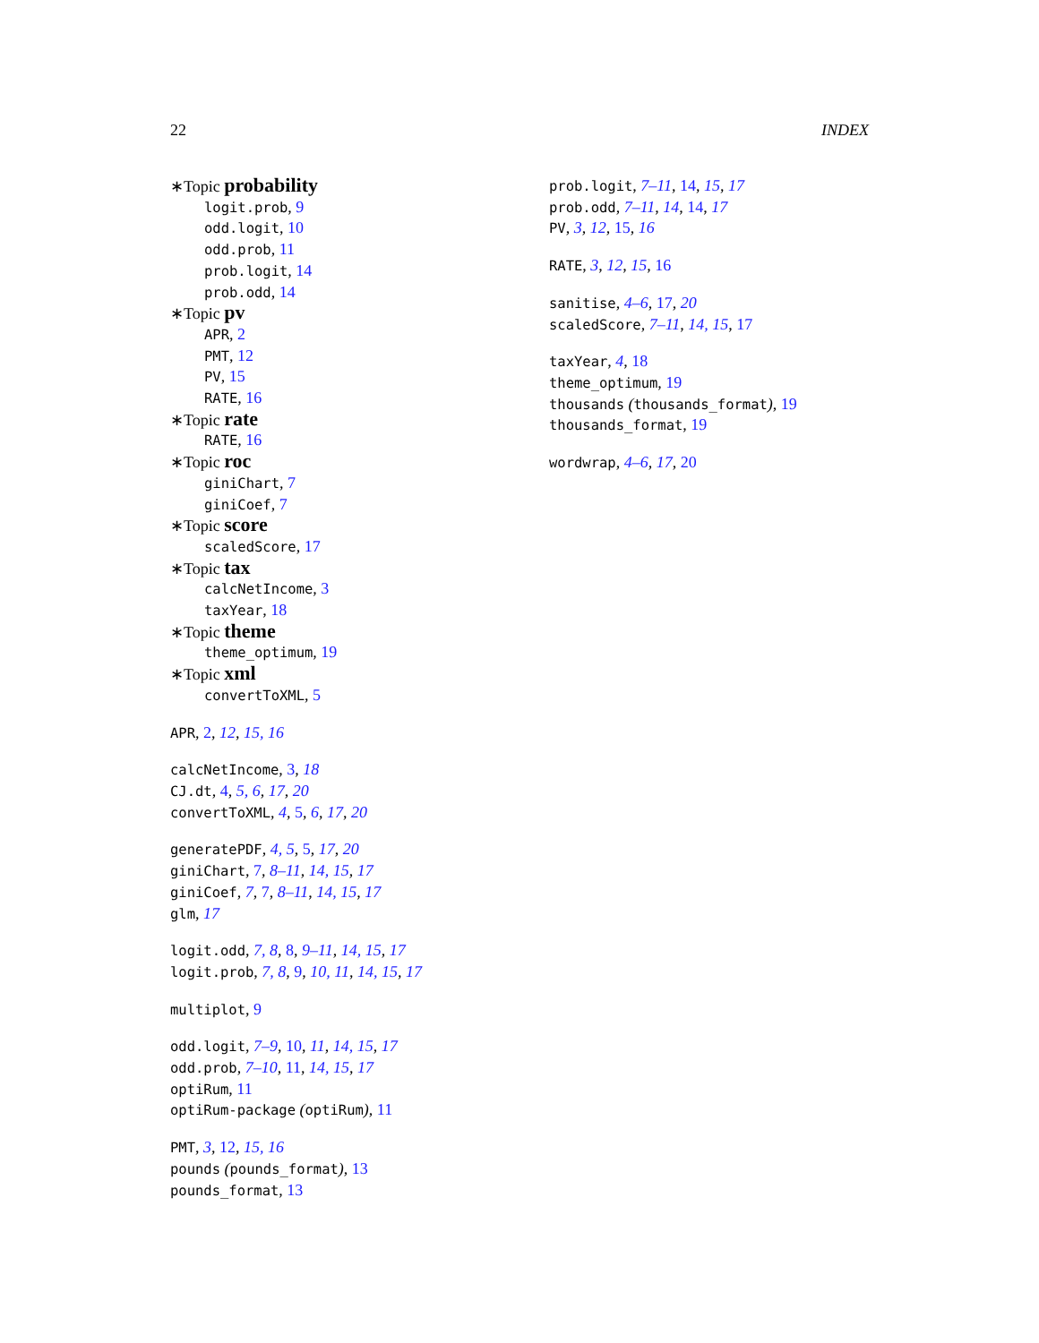22 INDEX
∗Topic probability
logit.prob, 9
odd.logit, 10
odd.prob, 11
prob.logit, 14
prob.odd, 14
∗Topic pv
APR, 2
PMT, 12
PV, 15
RATE, 16
∗Topic rate
RATE, 16
∗Topic roc
giniChart, 7
giniCoef, 7
∗Topic score
scaledScore, 17
∗Topic tax
calcNetIncome, 3
taxYear, 18
∗Topic theme
theme_optimum, 19
∗Topic xml
convertToXML, 5
APR, 2, 12, 15, 16
calcNetIncome, 3, 18
CJ.dt, 4, 5, 6, 17, 20
convertToXML, 4, 5, 6, 17, 20
generatePDF, 4, 5, 5, 17, 20
giniChart, 7, 8–11, 14, 15, 17
giniCoef, 7, 7, 8–11, 14, 15, 17
glm, 17
logit.odd, 7, 8, 8, 9–11, 14, 15, 17
logit.prob, 7, 8, 9, 10, 11, 14, 15, 17
multiplot, 9
odd.logit, 7–9, 10, 11, 14, 15, 17
odd.prob, 7–10, 11, 14, 15, 17
optiRum, 11
optiRum-package (optiRum), 11
PMT, 3, 12, 15, 16
pounds (pounds_format), 13
pounds_format, 13
prob.logit, 7–11, 14, 15, 17
prob.odd, 7–11, 14, 14, 17
PV, 3, 12, 15, 16
RATE, 3, 12, 15, 16
sanitise, 4–6, 17, 20
scaledScore, 7–11, 14, 15, 17
taxYear, 4, 18
theme_optimum, 19
thousands (thousands_format), 19
thousands_format, 19
wordwrap, 4–6, 17, 20